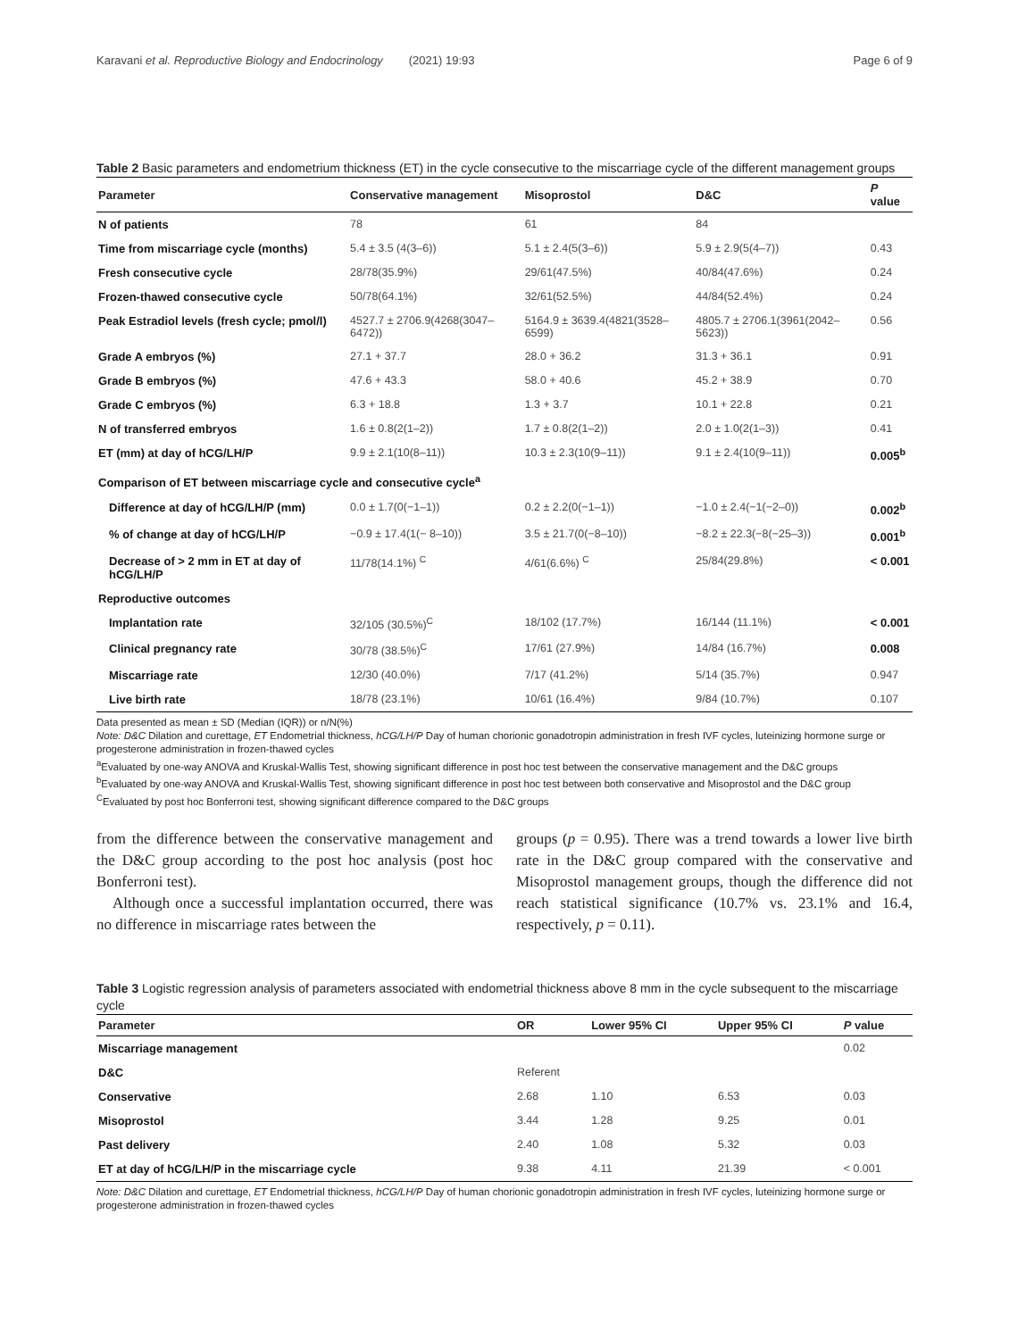Karavani et al. Reproductive Biology and Endocrinology (2021) 19:93 Page 6 of 9
Table 2 Basic parameters and endometrium thickness (ET) in the cycle consecutive to the miscarriage cycle of the different management groups
| Parameter | Conservative management | Misoprostol | D&C | P value |
| --- | --- | --- | --- | --- |
| N of patients | 78 | 61 | 84 | |
| Time from miscarriage cycle (months) | 5.4 ± 3.5 (4(3–6)) | 5.1 ± 2.4(5(3–6)) | 5.9 ± 2.9(5(4–7)) | 0.43 |
| Fresh consecutive cycle | 28/78(35.9%) | 29/61(47.5%) | 40/84(47.6%) | 0.24 |
| Frozen-thawed consecutive cycle | 50/78(64.1%) | 32/61(52.5%) | 44/84(52.4%) | 0.24 |
| Peak Estradiol levels (fresh cycle; pmol/l) | 4527.7 ± 2706.9(4268(3047–6472)) | 5164.9 ± 3639.4(4821(3528–6599) | 4805.7 ± 2706.1(3961(2042–5623)) | 0.56 |
| Grade A embryos (%) | 27.1 + 37.7 | 28.0 + 36.2 | 31.3 + 36.1 | 0.91 |
| Grade B embryos (%) | 47.6 + 43.3 | 58.0 + 40.6 | 45.2 + 38.9 | 0.70 |
| Grade C embryos (%) | 6.3 + 18.8 | 1.3 + 3.7 | 10.1 + 22.8 | 0.21 |
| N of transferred embryos | 1.6 ± 0.8(2(1–2)) | 1.7 ± 0.8(2(1–2)) | 2.0 ± 1.0(2(1–3)) | 0.41 |
| ET (mm) at day of hCG/LH/P | 9.9 ± 2.1(10(8–11)) | 10.3 ± 2.3(10(9–11)) | 9.1 ± 2.4(10(9–11)) | 0.005<sup>b</sup> |
| Comparison of ET between miscarriage cycle and consecutive cycle<sup>a</sup> | | | | |
| Difference at day of hCG/LH/P (mm) | 0.0 ± 1.7(0(−1–1)) | 0.2 ± 2.2(0(−1–1)) | −1.0 ± 2.4(−1(−2–0)) | 0.002<sup>b</sup> |
| % of change at day of hCG/LH/P | −0.9 ± 17.4(1(− 8–10)) | 3.5 ± 21.7(0(−8–10)) | −8.2 ± 22.3(−8(−25–3)) | 0.001<sup>b</sup> |
| Decrease of > 2 mm in ET at day of hCG/LH/P | 11/78(14.1%) <sup>C</sup> | 4/61(6.6%) <sup>C</sup> | 25/84(29.8%) | < 0.001 |
| Reproductive outcomes | | | | |
| Implantation rate | 32/105 (30.5%)<sup>C</sup> | 18/102 (17.7%) | 16/144 (11.1%) | < 0.001 |
| Clinical pregnancy rate | 30/78 (38.5%)<sup>C</sup> | 17/61 (27.9%) | 14/84 (16.7%) | 0.008 |
| Miscarriage rate | 12/30 (40.0%) | 7/17 (41.2%) | 5/14 (35.7%) | 0.947 |
| Live birth rate | 18/78 (23.1%) | 10/61 (16.4%) | 9/84 (10.7%) | 0.107 |
Data presented as mean ± SD (Median (IQR)) or n/N(%)
Note: D&C Dilation and curettage, ET Endometrial thickness, hCG/LH/P Day of human chorionic gonadotropin administration in fresh IVF cycles, luteinizing hormone surge or progesterone administration in frozen-thawed cycles
<sup>a</sup> Evaluated by one-way ANOVA and Kruskal-Wallis Test, showing significant difference in post hoc test between the conservative management and the D&C groups
<sup>b</sup> Evaluated by one-way ANOVA and Kruskal-Wallis Test, showing significant difference in post hoc test between both conservative and Misoprostol and the D&C group
<sup>C</sup>Evaluated by post hoc Bonferroni test, showing significant difference compared to the D&C groups
from the difference between the conservative management and the D&C group according to the post hoc analysis (post hoc Bonferroni test).
Although once a successful implantation occurred, there was no difference in miscarriage rates between the
groups (p = 0.95). There was a trend towards a lower live birth rate in the D&C group compared with the conservative and Misoprostol management groups, though the difference did not reach statistical significance (10.7% vs. 23.1% and 16.4, respectively, p = 0.11).
Table 3 Logistic regression analysis of parameters associated with endometrial thickness above 8 mm in the cycle subsequent to the miscarriage cycle
| Parameter | OR | Lower 95% CI | Upper 95% CI | P value |
| --- | --- | --- | --- | --- |
| Miscarriage management | | | | 0.02 |
| D&C | Referent | | | |
| Conservative | 2.68 | 1.10 | 6.53 | 0.03 |
| Misoprostol | 3.44 | 1.28 | 9.25 | 0.01 |
| Past delivery | 2.40 | 1.08 | 5.32 | 0.03 |
| ET at day of hCG/LH/P in the miscarriage cycle | 9.38 | 4.11 | 21.39 | < 0.001 |
Note: D&C Dilation and curettage, ET Endometrial thickness, hCG/LH/P Day of human chorionic gonadotropin administration in fresh IVF cycles, luteinizing hormone surge or progesterone administration in frozen-thawed cycles